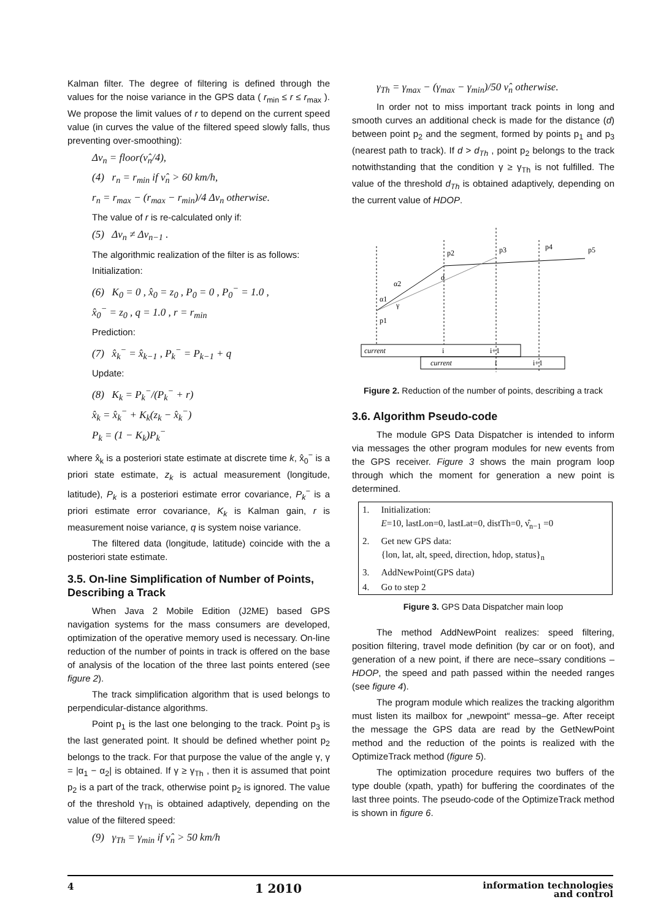Kalman filter. The degree of filtering is defined through the values for the noise variance in the GPS data ( r<sub>min</sub> ≤ r ≤ r<sub>max</sub> ). We propose the limit values of r to depend on the current speed value (in curves the value of the filtered speed slowly falls, thus preventing over-smoothing):
Δν<sub>n</sub> = floor(ν̂<sub>n</sub>/4),
(4) r<sub>n</sub> = r<sub>min</sub> if ν̂<sub>n</sub> > 60 km/h,
r<sub>n</sub> = r<sub>max</sub> − (r<sub>max</sub> − r<sub>min</sub>)/4 Δν<sub>n</sub> otherwise.
The value of r is re-calculated only if:
(5) Δν<sub>n</sub> ≠ Δν<sub>n−1</sub> .
The algorithmic realization of the filter is as follows:
Initialization:
(6) K<sub>0</sub> = 0 , x̂<sub>0</sub> = z<sub>0</sub> , P<sub>0</sub> = 0 , P<sub>0</sub><sup>−</sup> = 1.0 ,
x̂<sub>0</sub><sup>−</sup> = z<sub>0</sub> , q = 1.0 , r = r<sub>min</sub>
Prediction:
(7) x̂<sub>k</sub><sup>−</sup> = x̂<sub>k−1</sub> , P<sub>k</sub><sup>−</sup> = P<sub>k−1</sub> + q
Update:
(8) K<sub>k</sub> = P<sub>k</sub><sup>−</sup>/(P<sub>k</sub><sup>−</sup> + r)
x̂<sub>k</sub> = x̂<sub>k</sub><sup>−</sup> + K<sub>k</sub>(z<sub>k</sub> − x̂<sub>k</sub><sup>−</sup>)
P<sub>k</sub> = (1 − K<sub>k</sub>)P<sub>k</sub><sup>−</sup>
where x̂<sub>k</sub> is a posteriori state estimate at discrete time k, x̂<sub>0</sub><sup>−</sup> is a priori state estimate, z<sub>k</sub> is actual measurement (longitude, latitude), P<sub>k</sub> is a posteriori estimate error covariance, P<sub>k</sub><sup>−</sup> is a priori estimate error covariance, K<sub>k</sub> is Kalman gain, r is measurement noise variance, q is system noise variance.
The filtered data (longitude, latitude) coincide with the a posteriori state estimate.
3.5. On-line Simplification of Number of Points, Describing a Track
When Java 2 Mobile Edition (J2ME) based GPS navigation systems for the mass consumers are developed, optimization of the operative memory used is necessary. On-line reduction of the number of points in track is offered on the base of analysis of the location of the three last points entered (see figure 2).
The track simplification algorithm that is used belongs to perpendicular-distance algorithms.
Point p<sub>1</sub> is the last one belonging to the track. Point p<sub>3</sub> is the last generated point. It should be defined whether point p<sub>2</sub> belongs to the track. For that purpose the value of the angle γ, γ = |α<sub>1</sub> − α<sub>2</sub>| is obtained. If γ ≥ γ<sub>Th</sub> , then it is assumed that point p<sub>2</sub> is a part of the track, otherwise point p<sub>2</sub> is ignored. The value of the threshold γ<sub>Th</sub> is obtained adaptively, depending on the value of the filtered speed:
(9) γ<sub>Th</sub> = γ<sub>min</sub> if ν̂<sub>n</sub> > 50 km/h
γ<sub>Th</sub> = γ<sub>max</sub> − (γ<sub>max</sub> − γ<sub>min</sub>)/50 ν̂<sub>n</sub> otherwise.
In order not to miss important track points in long and smooth curves an additional check is made for the distance (d) between point p<sub>2</sub> and the segment, formed by points p<sub>1</sub> and p<sub>3</sub> (nearest path to track). If d > d<sub>Th</sub> , point p<sub>2</sub> belongs to the track notwithstanding that the condition γ ≥ γ<sub>Th</sub> is not fulfilled. The value of the threshold d<sub>Th</sub> is obtained adaptively, depending on the current value of HDOP.
p1
p2
p3
p4
p5
α2
α1
γ
d
current
i
i+1
current
i
i+1
Figure 2. Reduction of the number of points, describing a track
3.6. Algorithm Pseudo-code
The module GPS Data Dispatcher is intended to inform via messages the other program modules for new events from the GPS receiver. Figure 3 shows the main program loop through which the moment for generation a new point is determined.
| 1. | Initialization: E =10, lastLon=0, lastLat=0, distTh=0, ν̂<sub>n−1</sub> =0 |
| 2. | Get new GPS data: {lon, lat, alt, speed, direction, hdop, status}<sub>n</sub> |
| 3. | AddNewPoint(GPS data) |
| 4. | Go to step 2 |
Figure 3. GPS Data Dispatcher main loop
The method AddNewPoint realizes: speed filtering, position filtering, travel mode definition (by car or on foot), and generation of a new point, if there are nece–ssary conditions – HDOP, the speed and path passed within the needed ranges (see figure 4).
The program module which realizes the tracking algorithm must listen its mailbox for „newpoint“ messa–ge. After receipt the message the GPS data are read by the GetNewPoint method and the reduction of the points is realized with the OptimizeTrack method (figure 5).
The optimization procedure requires two buffers of the type double (xpath, ypath) for buffering the coordinates of the last three points. The pseudo-code of the OptimizeTrack method is shown in figure 6.
4 1 2010 information technologies
and control